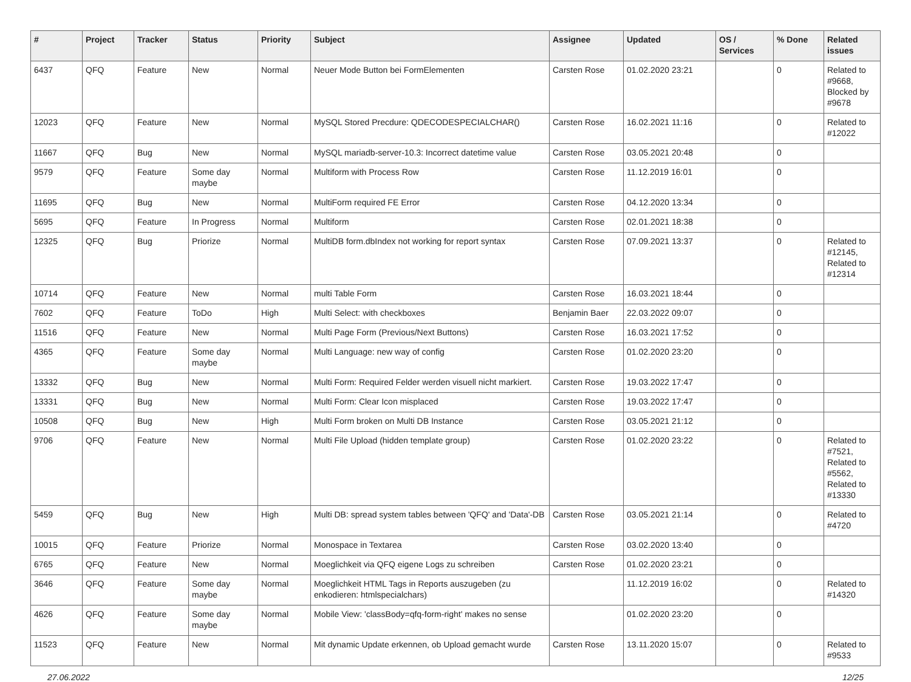| # | Project | Tracker | Status | Priority | Subject | Assignee | Updated | OS / Services | % Done | Related issues |
| --- | --- | --- | --- | --- | --- | --- | --- | --- | --- | --- |
| 6437 | QFQ | Feature | New | Normal | Neuer Mode Button bei FormElementen | Carsten Rose | 01.02.2020 23:21 | | 0 | Related to #9668, Blocked by #9678 |
| 12023 | QFQ | Feature | New | Normal | MySQL Stored Precdure: QDECODESPECIALCHAR() | Carsten Rose | 16.02.2021 11:16 | | 0 | Related to #12022 |
| 11667 | QFQ | Bug | New | Normal | MySQL mariadb-server-10.3: Incorrect datetime value | Carsten Rose | 03.05.2021 20:48 | | 0 | |
| 9579 | QFQ | Feature | Some day maybe | Normal | Multiform with Process Row | Carsten Rose | 11.12.2019 16:01 | | 0 | |
| 11695 | QFQ | Bug | New | Normal | MultiForm required FE Error | Carsten Rose | 04.12.2020 13:34 | | 0 | |
| 5695 | QFQ | Feature | In Progress | Normal | Multiform | Carsten Rose | 02.01.2021 18:38 | | 0 | |
| 12325 | QFQ | Bug | Priorize | Normal | MultiDB form.dbIndex not working for report syntax | Carsten Rose | 07.09.2021 13:37 | | 0 | Related to #12145, Related to #12314 |
| 10714 | QFQ | Feature | New | Normal | multi Table Form | Carsten Rose | 16.03.2021 18:44 | | 0 | |
| 7602 | QFQ | Feature | ToDo | High | Multi Select: with checkboxes | Benjamin Baer | 22.03.2022 09:07 | | 0 | |
| 11516 | QFQ | Feature | New | Normal | Multi Page Form (Previous/Next Buttons) | Carsten Rose | 16.03.2021 17:52 | | 0 | |
| 4365 | QFQ | Feature | Some day maybe | Normal | Multi Language: new way of config | Carsten Rose | 01.02.2020 23:20 | | 0 | |
| 13332 | QFQ | Bug | New | Normal | Multi Form: Required Felder werden visuell nicht markiert. | Carsten Rose | 19.03.2022 17:47 | | 0 | |
| 13331 | QFQ | Bug | New | Normal | Multi Form: Clear Icon misplaced | Carsten Rose | 19.03.2022 17:47 | | 0 | |
| 10508 | QFQ | Bug | New | High | Multi Form broken on Multi DB Instance | Carsten Rose | 03.05.2021 21:12 | | 0 | |
| 9706 | QFQ | Feature | New | Normal | Multi File Upload (hidden template group) | Carsten Rose | 01.02.2020 23:22 | | 0 | Related to #7521, Related to #5562, Related to #13330 |
| 5459 | QFQ | Bug | New | High | Multi DB: spread system tables between 'QFQ' and 'Data'-DB | Carsten Rose | 03.05.2021 21:14 | | 0 | Related to #4720 |
| 10015 | QFQ | Feature | Priorize | Normal | Monospace in Textarea | Carsten Rose | 03.02.2020 13:40 | | 0 | |
| 6765 | QFQ | Feature | New | Normal | Moeglichkeit via QFQ eigene Logs zu schreiben | Carsten Rose | 01.02.2020 23:21 | | 0 | |
| 3646 | QFQ | Feature | Some day maybe | Normal | Moeglichkeit HTML Tags in Reports auszugeben (zu enkodieren: htmlspecialchars) | | 11.12.2019 16:02 | | 0 | Related to #14320 |
| 4626 | QFQ | Feature | Some day maybe | Normal | Mobile View: 'classBody=qfq-form-right' makes no sense | | 01.02.2020 23:20 | | 0 | |
| 11523 | QFQ | Feature | New | Normal | Mit dynamic Update erkennen, ob Upload gemacht wurde | Carsten Rose | 13.11.2020 15:07 | | 0 | Related to #9533 |
27.06.2022 12/25